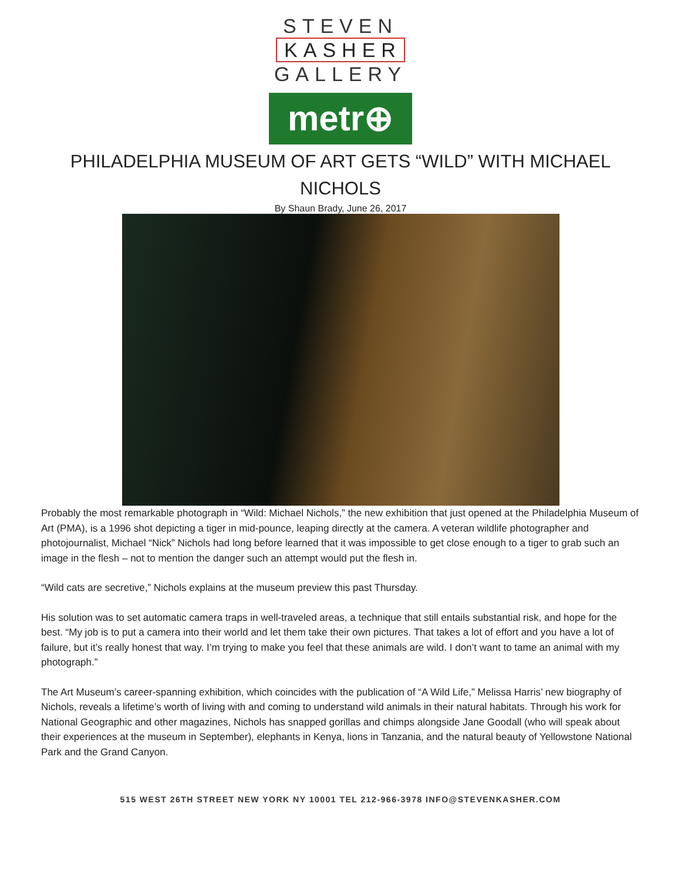STEVEN
KASHER
GALLERY
metr⊕
PHILADELPHIA MUSEUM OF ART GETS “WILD” WITH MICHAEL NICHOLS
By Shaun Brady, June 26, 2017
Probably the most remarkable photograph in “Wild: Michael Nichols,” the new exhibition that just opened at the Philadelphia Museum of Art (PMA), is a 1996 shot depicting a tiger in mid-pounce, leaping directly at the camera. A veteran wildlife photographer and photojournalist, Michael “Nick” Nichols had long before learned that it was impossible to get close enough to a tiger to grab such an image in the flesh – not to mention the danger such an attempt would put the flesh in.
“Wild cats are secretive,” Nichols explains at the museum preview this past Thursday.
His solution was to set automatic camera traps in well-traveled areas, a technique that still entails substantial risk, and hope for the best. “My job is to put a camera into their world and let them take their own pictures. That takes a lot of effort and you have a lot of failure, but it’s really honest that way. I’m trying to make you feel that these animals are wild. I don’t want to tame an animal with my photograph.”
The Art Museum’s career-spanning exhibition, which coincides with the publication of “A Wild Life,” Melissa Harris’ new biography of Nichols, reveals a lifetime’s worth of living with and coming to understand wild animals in their natural habitats. Through his work for National Geographic and other magazines, Nichols has snapped gorillas and chimps alongside Jane Goodall (who will speak about their experiences at the museum in September), elephants in Kenya, lions in Tanzania, and the natural beauty of Yellowstone National Park and the Grand Canyon.
515 WEST 26TH STREET NEW YORK NY 10001 TEL 212-966-3978 INFO@STEVENKASHER.COM